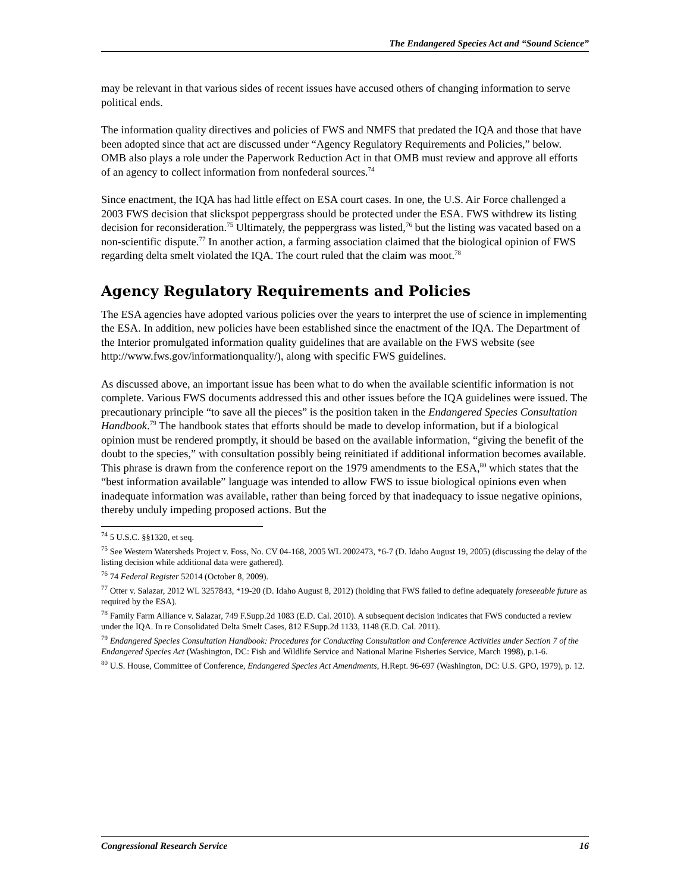The Endangered Species Act and “Sound Science”
may be relevant in that various sides of recent issues have accused others of changing information to serve political ends.
The information quality directives and policies of FWS and NMFS that predated the IQA and those that have been adopted since that act are discussed under “Agency Regulatory Requirements and Policies,” below. OMB also plays a role under the Paperwork Reduction Act in that OMB must review and approve all efforts of an agency to collect information from nonfederal sources.<sup>74</sup>
Since enactment, the IQA has had little effect on ESA court cases. In one, the U.S. Air Force challenged a 2003 FWS decision that slickspot peppergrass should be protected under the ESA. FWS withdrew its listing decision for reconsideration.<sup>75</sup> Ultimately, the peppergrass was listed,<sup>76</sup> but the listing was vacated based on a non-scientific dispute.<sup>77</sup> In another action, a farming association claimed that the biological opinion of FWS regarding delta smelt violated the IQA. The court ruled that the claim was moot.<sup>78</sup>
Agency Regulatory Requirements and Policies
The ESA agencies have adopted various policies over the years to interpret the use of science in implementing the ESA. In addition, new policies have been established since the enactment of the IQA. The Department of the Interior promulgated information quality guidelines that are available on the FWS website (see http://www.fws.gov/informationquality/), along with specific FWS guidelines.
As discussed above, an important issue has been what to do when the available scientific information is not complete. Various FWS documents addressed this and other issues before the IQA guidelines were issued. The precautionary principle “to save all the pieces” is the position taken in the Endangered Species Consultation Handbook.<sup>79</sup> The handbook states that efforts should be made to develop information, but if a biological opinion must be rendered promptly, it should be based on the available information, “giving the benefit of the doubt to the species,” with consultation possibly being reinitiated if additional information becomes available. This phrase is drawn from the conference report on the 1979 amendments to the ESA,<sup>80</sup> which states that the “best information available” language was intended to allow FWS to issue biological opinions even when inadequate information was available, rather than being forced by that inadequacy to issue negative opinions, thereby unduly impeding proposed actions. But the
<sup>74</sup> 5 U.S.C. §§1320, et seq.
<sup>75</sup> See Western Watersheds Project v. Foss, No. CV 04-168, 2005 WL 2002473, *6-7 (D. Idaho August 19, 2005) (discussing the delay of the listing decision while additional data were gathered).
<sup>76</sup> 74 Federal Register 52014 (October 8, 2009).
<sup>77</sup> Otter v. Salazar, 2012 WL 3257843, *19-20 (D. Idaho August 8, 2012) (holding that FWS failed to define adequately foreseeable future as required by the ESA).
<sup>78</sup> Family Farm Alliance v. Salazar, 749 F.Supp.2d 1083 (E.D. Cal. 2010). A subsequent decision indicates that FWS conducted a review under the IQA. In re Consolidated Delta Smelt Cases, 812 F.Supp.2d 1133, 1148 (E.D. Cal. 2011).
<sup>79</sup> Endangered Species Consultation Handbook: Procedures for Conducting Consultation and Conference Activities under Section 7 of the Endangered Species Act (Washington, DC: Fish and Wildlife Service and National Marine Fisheries Service, March 1998), p.1-6.
<sup>80</sup> U.S. House, Committee of Conference, Endangered Species Act Amendments, H.Rept. 96-697 (Washington, DC: U.S. GPO, 1979), p. 12.
Congressional Research Service 16